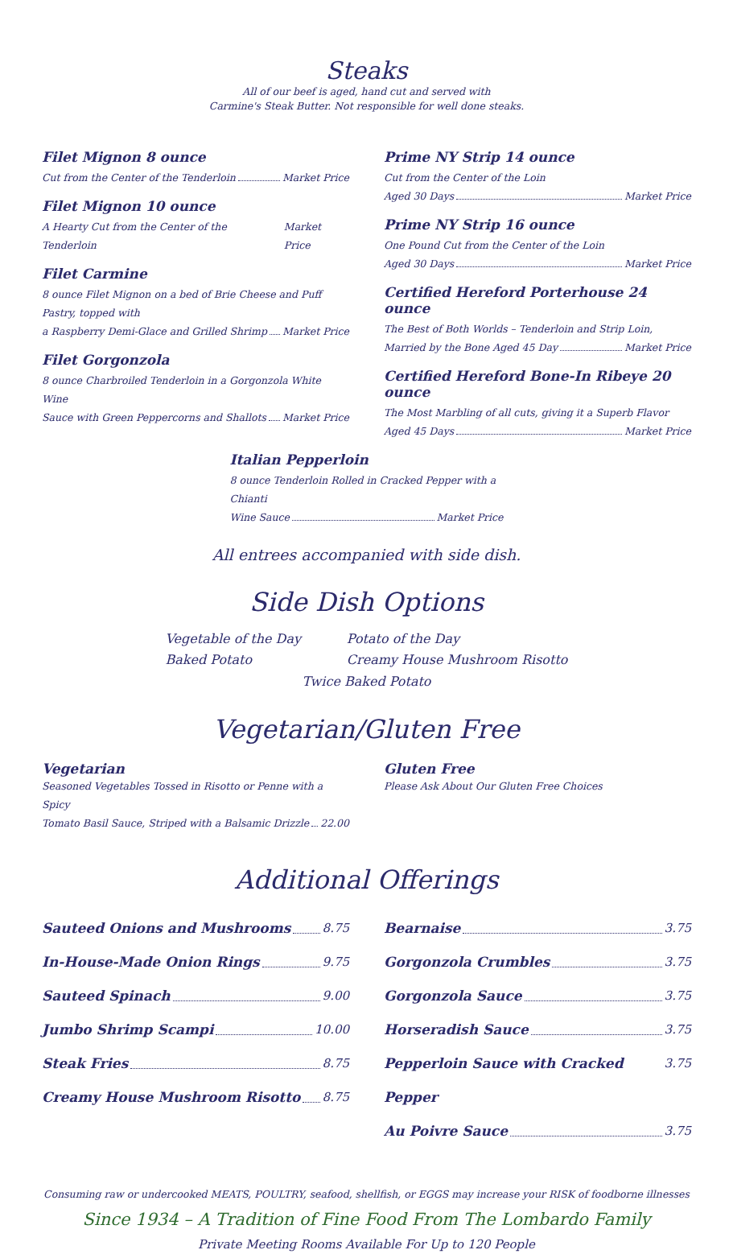Steaks
All of our beef is aged, hand cut and served with
Carmine's Steak Butter. Not responsible for well done steaks.
Filet Mignon 8 ounce
Cut from the Center of the Tenderloin Market Price
Filet Mignon 10 ounce
A Hearty Cut from the Center of the Tenderloin Market Price
Filet Carmine
8 ounce Filet Mignon on a bed of Brie Cheese and Puff Pastry, topped with
a Raspberry Demi-Glace and Grilled Shrimp Market Price
Filet Gorgonzola
8 ounce Charbroiled Tenderloin in a Gorgonzola White Wine
Sauce with Green Peppercorns and Shallots Market Price
Prime NY Strip 14 ounce
Cut from the Center of the Loin
Aged 30 Days Market Price
Prime NY Strip 16 ounce
One Pound Cut from the Center of the Loin
Aged 30 Days Market Price
Certified Hereford Porterhouse 24 ounce
The Best of Both Worlds – Tenderloin and Strip Loin,
Married by the Bone Aged 45 Day Market Price
Certified Hereford Bone-In Ribeye 20 ounce
The Most Marbling of all cuts, giving it a Superb Flavor
Aged 45 Days Market Price
Italian Pepperloin
8 ounce Tenderloin Rolled in Cracked Pepper with a Chianti
Wine Sauce Market Price
All entrees accompanied with side dish.
Side Dish Options
Vegetable of the Day
Baked Potato
Potato of the Day
Creamy House Mushroom Risotto
Twice Baked Potato
Vegetarian/Gluten Free
Vegetarian
Seasoned Vegetables Tossed in Risotto or Penne with a Spicy
Tomato Basil Sauce, Striped with a Balsamic Drizzle 22.00
Gluten Free
Please Ask About Our Gluten Free Choices
Additional Offerings
Sauteed Onions and Mushrooms 8.75
In-House-Made Onion Rings 9.75
Sauteed Spinach 9.00
Jumbo Shrimp Scampi 10.00
Steak Fries 8.75
Creamy House Mushroom Risotto 8.75
Bearnaise 3.75
Gorgonzola Crumbles 3.75
Gorgonzola Sauce 3.75
Horseradish Sauce 3.75
Pepperloin Sauce with Cracked Pepper 3.75
Au Poivre Sauce 3.75
Consuming raw or undercooked MEATS, POULTRY, seafood, shellfish, or EGGS may increase your RISK of foodborne illnesses
Since 1934 – A Tradition of Fine Food From The Lombardo Family
Private Meeting Rooms Available For Up to 120 People